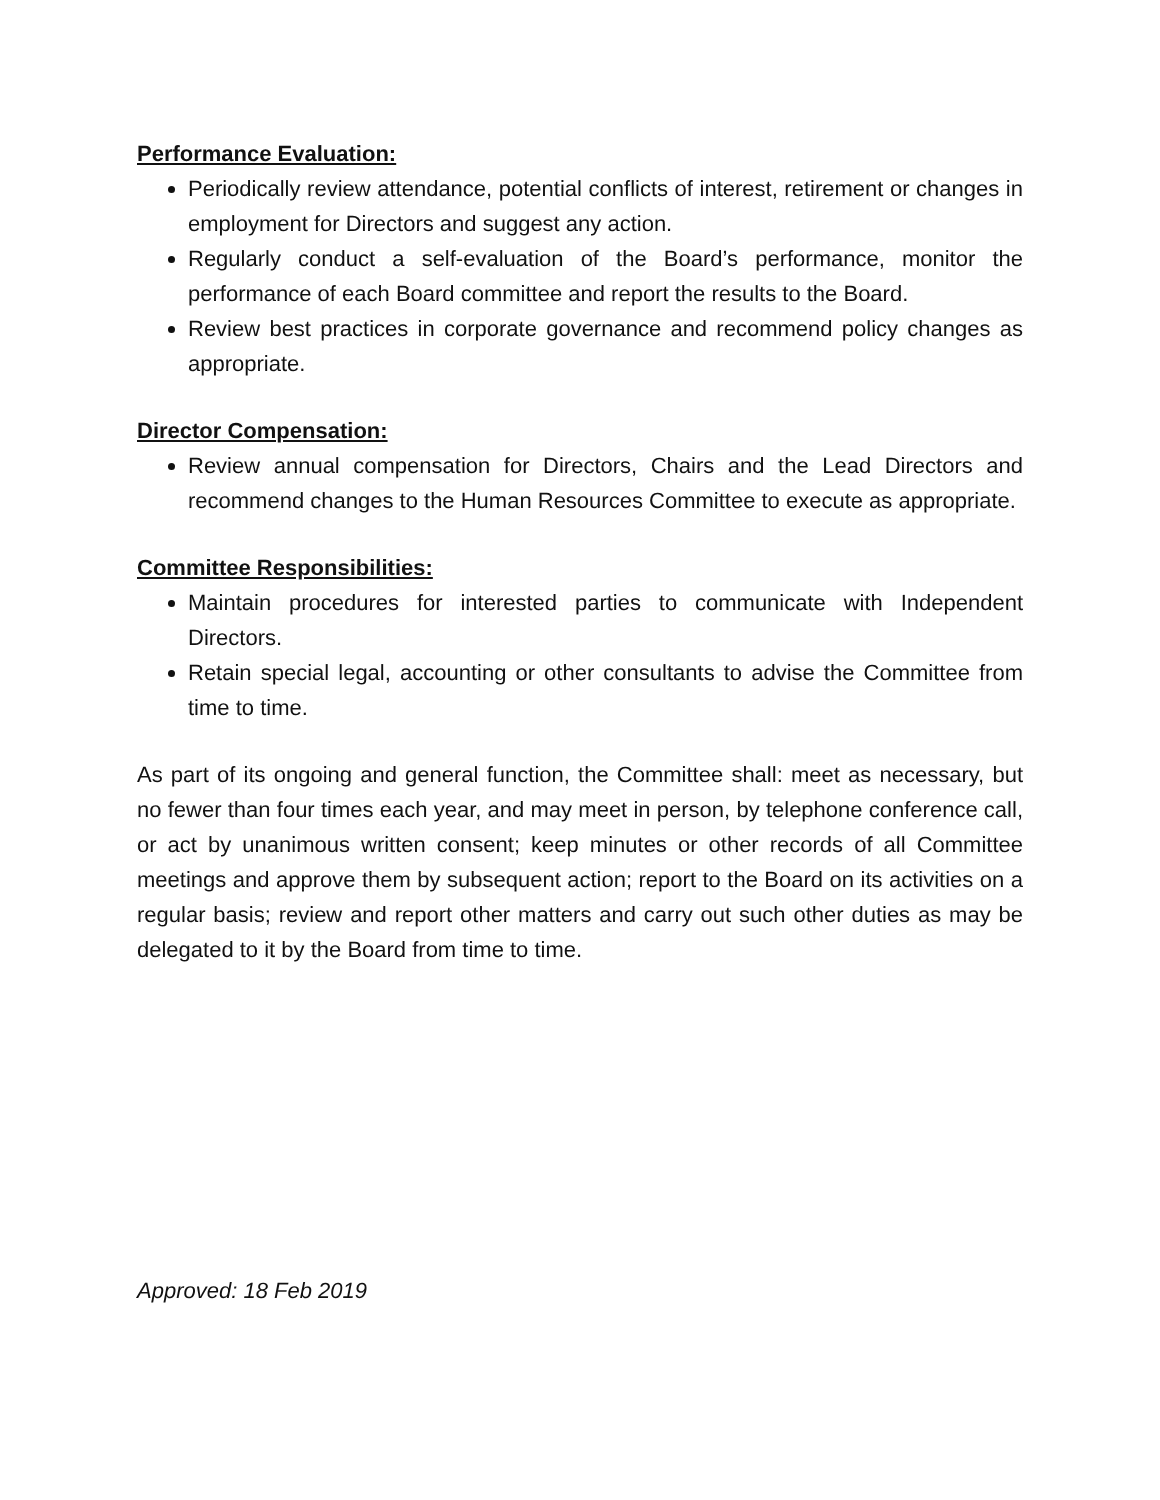Performance Evaluation:
Periodically review attendance, potential conflicts of interest, retirement or changes in employment for Directors and suggest any action.
Regularly conduct a self-evaluation of the Board’s performance, monitor the performance of each Board committee and report the results to the Board.
Review best practices in corporate governance and recommend policy changes as appropriate.
Director Compensation:
Review annual compensation for Directors, Chairs and the Lead Directors and recommend changes to the Human Resources Committee to execute as appropriate.
Committee Responsibilities:
Maintain procedures for interested parties to communicate with Independent Directors.
Retain special legal, accounting or other consultants to advise the Committee from time to time.
As part of its ongoing and general function, the Committee shall: meet as necessary, but no fewer than four times each year, and may meet in person, by telephone conference call, or act by unanimous written consent; keep minutes or other records of all Committee meetings and approve them by subsequent action; report to the Board on its activities on a regular basis; review and report other matters and carry out such other duties as may be delegated to it by the Board from time to time.
Approved: 18 Feb 2019